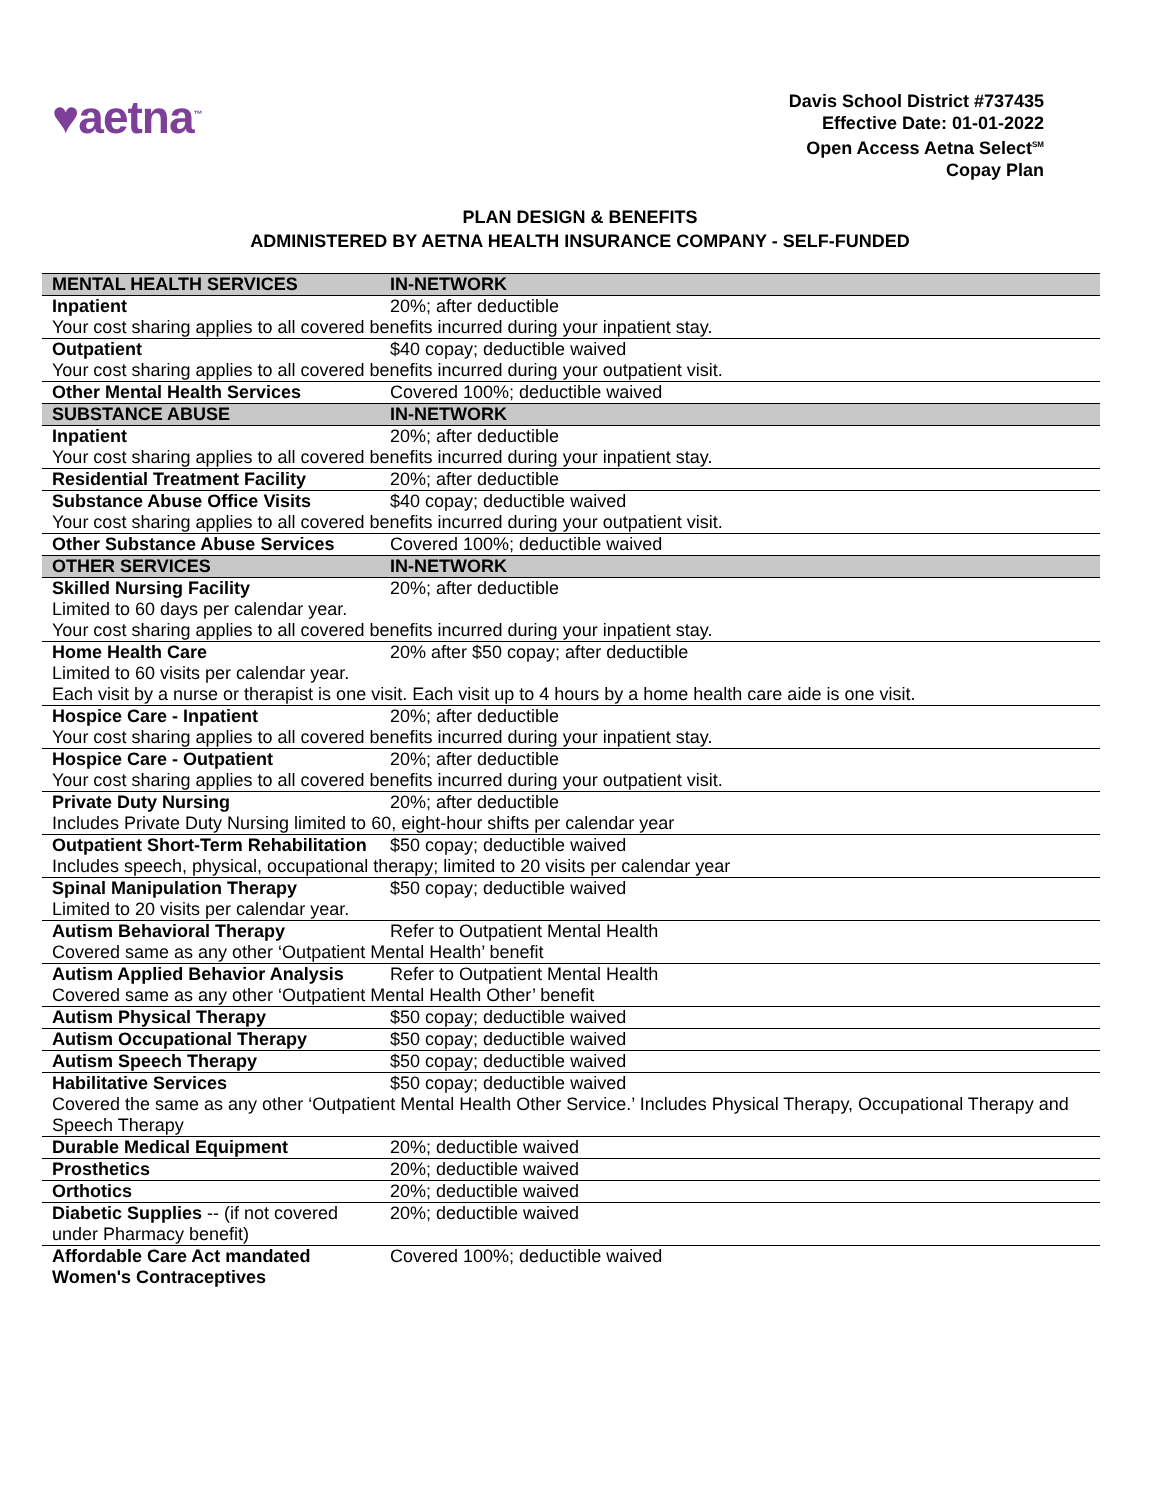♥aetna<sup>™</sup>
Davis School District #737435
Effective Date: 01-01-2022
Open Access Aetna Select<sup>SM</sup>
Copay Plan
PLAN DESIGN & BENEFITS
ADMINISTERED BY AETNA HEALTH INSURANCE COMPANY - SELF-FUNDED
| MENTAL HEALTH SERVICES | IN-NETWORK |
| --- | --- |
| Inpatient | 20%; after deductible |
| Your cost sharing applies to all covered benefits incurred during your inpatient stay. | |
| Outpatient | $40 copay; deductible waived |
| Your cost sharing applies to all covered benefits incurred during your outpatient visit. | |
| Other Mental Health Services | Covered 100%; deductible waived |
| SUBSTANCE ABUSE | IN-NETWORK |
| Inpatient | 20%; after deductible |
| Your cost sharing applies to all covered benefits incurred during your inpatient stay. | |
| Residential Treatment Facility | 20%; after deductible |
| Substance Abuse Office Visits | $40 copay; deductible waived |
| Your cost sharing applies to all covered benefits incurred during your outpatient visit. | |
| Other Substance Abuse Services | Covered 100%; deductible waived |
| OTHER SERVICES | IN-NETWORK |
| Skilled Nursing Facility | 20%; after deductible |
| Limited to 60 days per calendar year. | |
| Your cost sharing applies to all covered benefits incurred during your inpatient stay. | |
| Home Health Care | 20% after $50 copay; after deductible |
| Limited to 60 visits per calendar year. | |
| Each visit by a nurse or therapist is one visit. Each visit up to 4 hours by a home health care aide is one visit. | |
| Hospice Care - Inpatient | 20%; after deductible |
| Your cost sharing applies to all covered benefits incurred during your inpatient stay. | |
| Hospice Care - Outpatient | 20%; after deductible |
| Your cost sharing applies to all covered benefits incurred during your outpatient visit. | |
| Private Duty Nursing | 20%; after deductible |
| Includes Private Duty Nursing limited to 60, eight-hour shifts per calendar year | |
| Outpatient Short-Term Rehabilitation | $50 copay; deductible waived |
| Includes speech, physical, occupational therapy; limited to 20 visits per calendar year | |
| Spinal Manipulation Therapy | $50 copay; deductible waived |
| Limited to 20 visits per calendar year. | |
| Autism Behavioral Therapy | Refer to Outpatient Mental Health |
| Covered same as any other ‘Outpatient Mental Health’ benefit | |
| Autism Applied Behavior Analysis | Refer to Outpatient Mental Health |
| Covered same as any other ‘Outpatient Mental Health Other’ benefit | |
| Autism Physical Therapy | $50 copay; deductible waived |
| Autism Occupational Therapy | $50 copay; deductible waived |
| Autism Speech Therapy | $50 copay; deductible waived |
| Habilitative Services | $50 copay; deductible waived |
| Covered the same as any other ‘Outpatient Mental Health Other Service.’ Includes Physical Therapy, Occupational Therapy and Speech Therapy | |
| Durable Medical Equipment | 20%; deductible waived |
| Prosthetics | 20%; deductible waived |
| Orthotics | 20%; deductible waived |
| Diabetic Supplies -- (if not covered under Pharmacy benefit) | 20%; deductible waived |
| Affordable Care Act mandated Women's Contraceptives | Covered 100%; deductible waived |